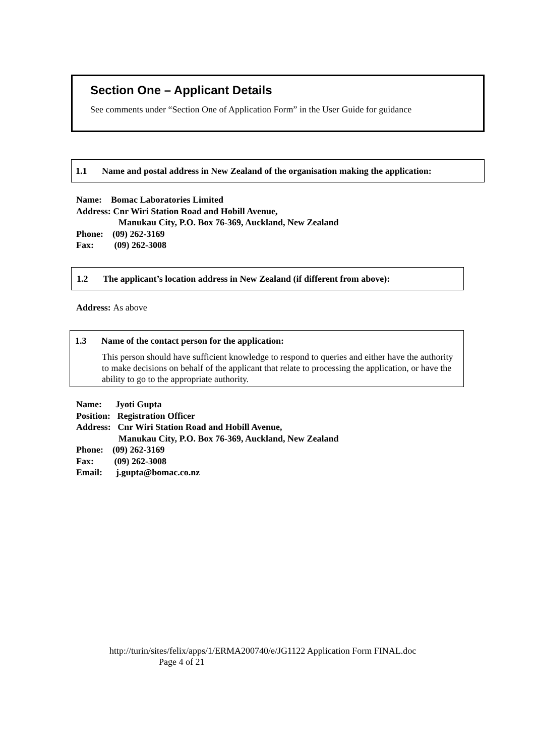Section One – Applicant Details
See comments under “Section One of Application Form” in the User Guide for guidance
1.1 Name and postal address in New Zealand of the organisation making the application:
Name: Bomac Laboratories Limited
Address: Cnr Wiri Station Road and Hobill Avenue,
Manukau City, P.O. Box 76-369, Auckland, New Zealand
Phone: (09) 262-3169
Fax: (09) 262-3008
1.2 The applicant’s location address in New Zealand (if different from above):
Address: As above
1.3 Name of the contact person for the application:
This person should have sufficient knowledge to respond to queries and either have the authority to make decisions on behalf of the applicant that relate to processing the application, or have the ability to go to the appropriate authority.
Name: Jyoti Gupta
Position: Registration Officer
Address: Cnr Wiri Station Road and Hobill Avenue,
Manukau City, P.O. Box 76-369, Auckland, New Zealand
Phone: (09) 262-3169
Fax: (09) 262-3008
Email: j.gupta@bomac.co.nz
http://turin/sites/felix/apps/1/ERMA200740/e/JG1122 Application Form FINAL.doc
Page 4 of 21